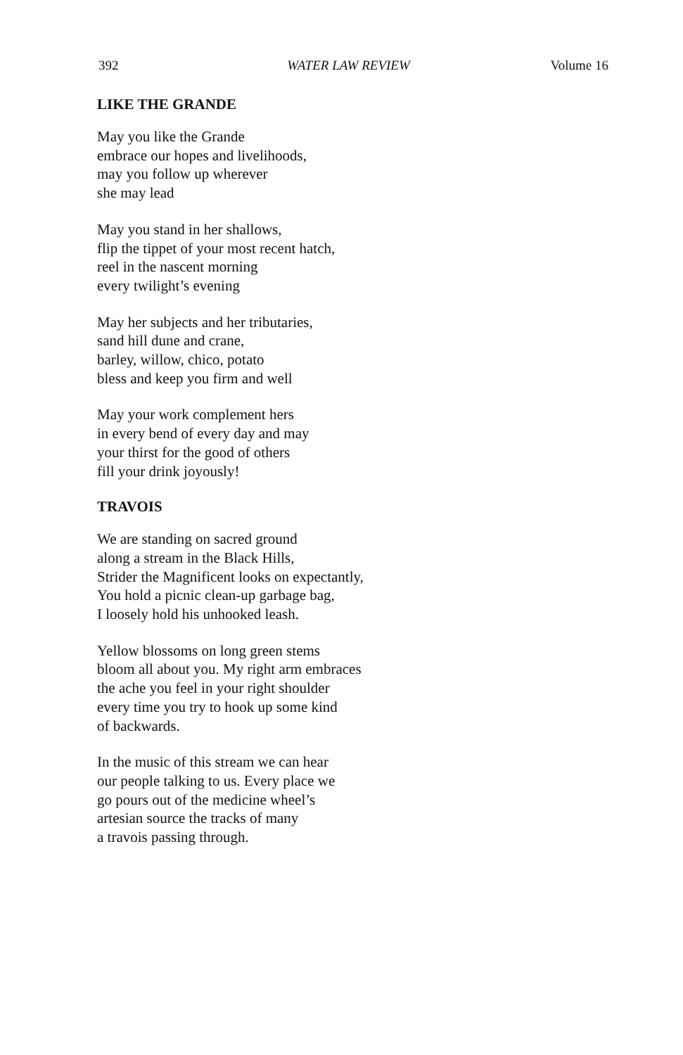392 WATER LAW REVIEW Volume 16
LIKE THE GRANDE
May you like the Grande
embrace our hopes and livelihoods,
may you follow up wherever
she may lead
May you stand in her shallows,
flip the tippet of your most recent hatch,
reel in the nascent morning
every twilight’s evening
May her subjects and her tributaries,
sand hill dune and crane,
barley, willow, chico, potato
bless and keep you firm and well
May your work complement hers
in every bend of every day and may
your thirst for the good of others
fill your drink joyously!
TRAVOIS
We are standing on sacred ground
along a stream in the Black Hills,
Strider the Magnificent looks on expectantly,
You hold a picnic clean-up garbage bag,
I loosely hold his unhooked leash.
Yellow blossoms on long green stems
bloom all about you. My right arm embraces
the ache you feel in your right shoulder
every time you try to hook up some kind
of backwards.
In the music of this stream we can hear
our people talking to us. Every place we
go pours out of the medicine wheel’s
artesian source the tracks of many
a travois passing through.